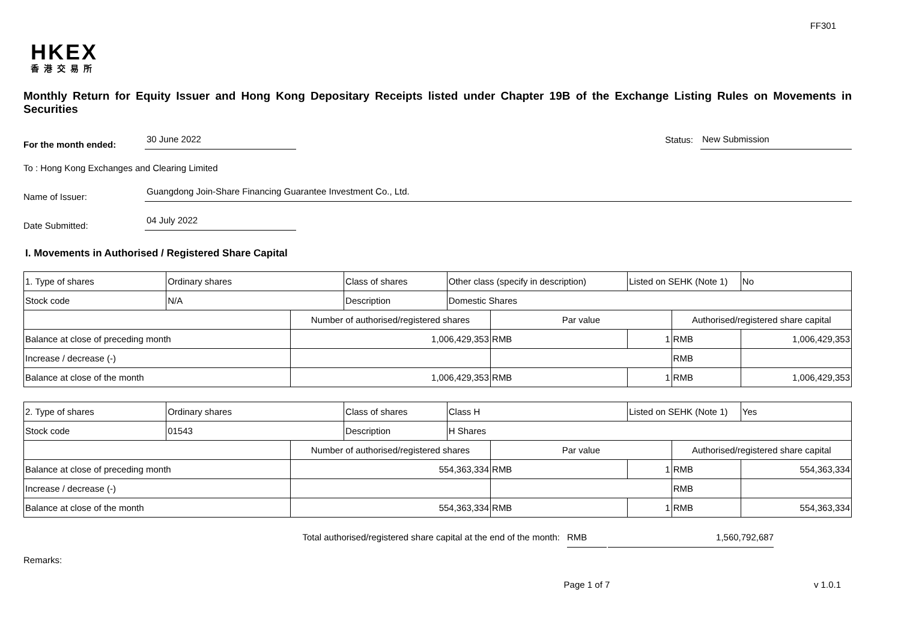FF301
HKEX
香港交易所
Monthly Return for Equity Issuer and Hong Kong Depositary Receipts listed under Chapter 19B of the Exchange Listing Rules on Movements in Securities
For the month ended:
30 June 2022
Status:
New Submission
To : Hong Kong Exchanges and Clearing Limited
Name of Issuer:
Guangdong Join-Share Financing Guarantee Investment Co., Ltd.
Date Submitted:
04 July 2022
I. Movements in Authorised / Registered Share Capital
| 1. Type of shares | Ordinary shares | | Class of shares | Other class (specify in description) | | Listed on SEHK (Note 1) | | No |
| Stock code | N/A | | Description | Domestic Shares | | | | |
| | | Number of authorised/registered shares | | | Par value | | Authorised/registered share capital | |
| Balance at close of preceding month | | 1,006,429,353 | | | RMB | 1 | RMB | 1,006,429,353 |
| Increase / decrease (-) | | | | | | | RMB | |
| Balance at close of the month | | 1,006,429,353 | | | RMB | 1 | RMB | 1,006,429,353 |
| 2. Type of shares | Ordinary shares | | Class of shares | Class H | | Listed on SEHK (Note 1) | | Yes |
| Stock code | 01543 | | Description | H Shares | | | | |
| | | Number of authorised/registered shares | | | Par value | | Authorised/registered share capital | |
| Balance at close of preceding month | | 554,363,334 | | | RMB | 1 | RMB | 554,363,334 |
| Increase / decrease (-) | | | | | | | RMB | |
| Balance at close of the month | | 554,363,334 | | | RMB | 1 | RMB | 554,363,334 |
Total authorised/registered share capital at the end of the month: RMB 1,560,792,687
Remarks:
Page 1 of 7 v 1.0.1